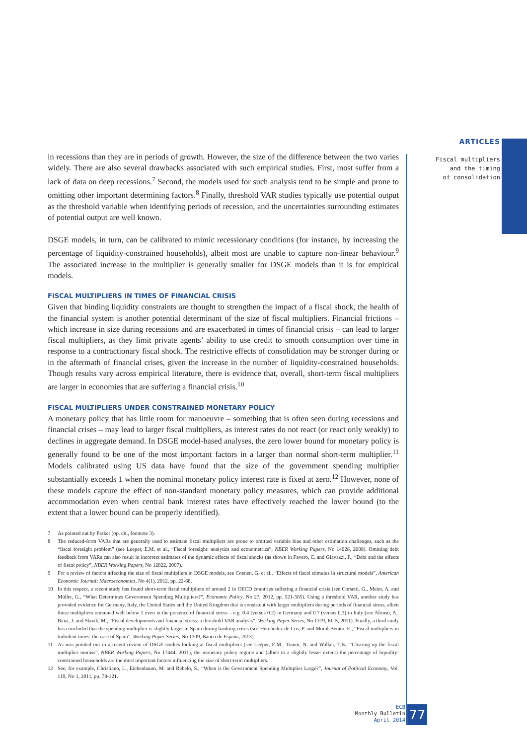ARTICLES
Fiscal multipliers
and the timing
of consolidation
in recessions than they are in periods of growth. However, the size of the difference between the two varies widely. There are also several drawbacks associated with such empirical studies. First, most suffer from a lack of data on deep recessions.<sup>7</sup> Second, the models used for such analysis tend to be simple and prone to omitting other important determining factors.<sup>8</sup> Finally, threshold VAR studies typically use potential output as the threshold variable when identifying periods of recession, and the uncertainties surrounding estimates of potential output are well known.
DSGE models, in turn, can be calibrated to mimic recessionary conditions (for instance, by increasing the percentage of liquidity-constrained households), albeit most are unable to capture non-linear behaviour.<sup>9</sup> The associated increase in the multiplier is generally smaller for DSGE models than it is for empirical models.
FISCAL MULTIPLIERS IN TIMES OF FINANCIAL CRISIS
Given that binding liquidity constraints are thought to strengthen the impact of a fiscal shock, the health of the financial system is another potential determinant of the size of fiscal multipliers. Financial frictions – which increase in size during recessions and are exacerbated in times of financial crisis – can lead to larger fiscal multipliers, as they limit private agents’ ability to use credit to smooth consumption over time in response to a contractionary fiscal shock. The restrictive effects of consolidation may be stronger during or in the aftermath of financial crises, given the increase in the number of liquidity-constrained households. Though results vary across empirical literature, there is evidence that, overall, short-term fiscal multipliers are larger in economies that are suffering a financial crisis.<sup>10</sup>
FISCAL MULTIPLIERS UNDER CONSTRAINED MONETARY POLICY
A monetary policy that has little room for manoeuvre – something that is often seen during recessions and financial crises – may lead to larger fiscal multipliers, as interest rates do not react (or react only weakly) to declines in aggregate demand. In DSGE model-based analyses, the zero lower bound for monetary policy is generally found to be one of the most important factors in a larger than normal short-term multiplier.<sup>11</sup> Models calibrated using US data have found that the size of the government spending multiplier substantially exceeds 1 when the nominal monetary policy interest rate is fixed at zero.<sup>12</sup> However, none of these models capture the effect of non-standard monetary policy measures, which can provide additional accommodation even when central bank interest rates have effectively reached the lower bound (to the extent that a lower bound can be properly identified).
7 As pointed out by Parker (op. cit., footnote 3).
8 The reduced-form VARs that are generally used to estimate fiscal multipliers are prone to omitted variable bias and other estimation challenges, such as the “fiscal foresight problem” (see Leeper, E.M. et al., “Fiscal foresight: analytics and econometrics”, NBER Working Papers, No 14028, 2008). Omitting debt feedback from VARs can also result in incorrect estimates of the dynamic effects of fiscal shocks (as shown in Favero, C. and Giavazzi, F., “Debt and the effects of fiscal policy”, NBER Working Papers, No 12822, 2007).
9 For a review of factors affecting the size of fiscal multipliers in DSGE models, see Coenen, G. et al., “Effects of fiscal stimulus in structural models”, American Economic Journal: Macroeconomics, No 4(1), 2012, pp. 22-68.
10 In this respect, a recent study has found short-term fiscal multipliers of around 2 in OECD countries suffering a financial crisis (see Corsetti, G., Meier, A. and Müller, G., “What Determines Government Spending Multipliers?”, Economic Policy, No 27, 2012, pp. 521-565). Using a threshold VAR, another study has provided evidence for Germany, Italy, the United States and the United Kingdom that is consistent with larger multipliers during periods of financial stress, albeit those multipliers remained well below 1 even in the presence of financial stress – e.g. 0.4 (versus 0.2) in Germany and 0.7 (versus 0.3) in Italy (see Afonso, A., Baxa, J. and Slavík, M., “Fiscal developments and financial stress: a threshold VAR analysis”, Working Paper Series, No 1319, ECB, 2011). Finally, a third study has concluded that the spending multiplier is slightly larger in Spain during banking crises (see Hernández de Cos, P. and Moral-Benito, E., “Fiscal multipliers in turbulent times: the case of Spain”, Working Paper Series, No 1309, Banco de España, 2013).
11 As was pointed out in a recent review of DSGE studies looking at fiscal multipliers (see Leeper, E.M., Traum, N. and Walker, T.B., “Clearing up the fiscal multiplier morass”, NBER Working Papers, No 17444, 2011), the monetary policy regime and (albeit to a slightly lesser extent) the percentage of liquidity-constrained households are the most important factors influencing the size of short-term multipliers.
12 See, for example, Christiano, L., Eichenbaum, M. and Rebelo, S., “When is the Government Spending Multiplier Large?”, Journal of Political Economy, Vol. 119, No 1, 2011, pp. 78-121.
ECB
Monthly Bulletin
April 2014
77